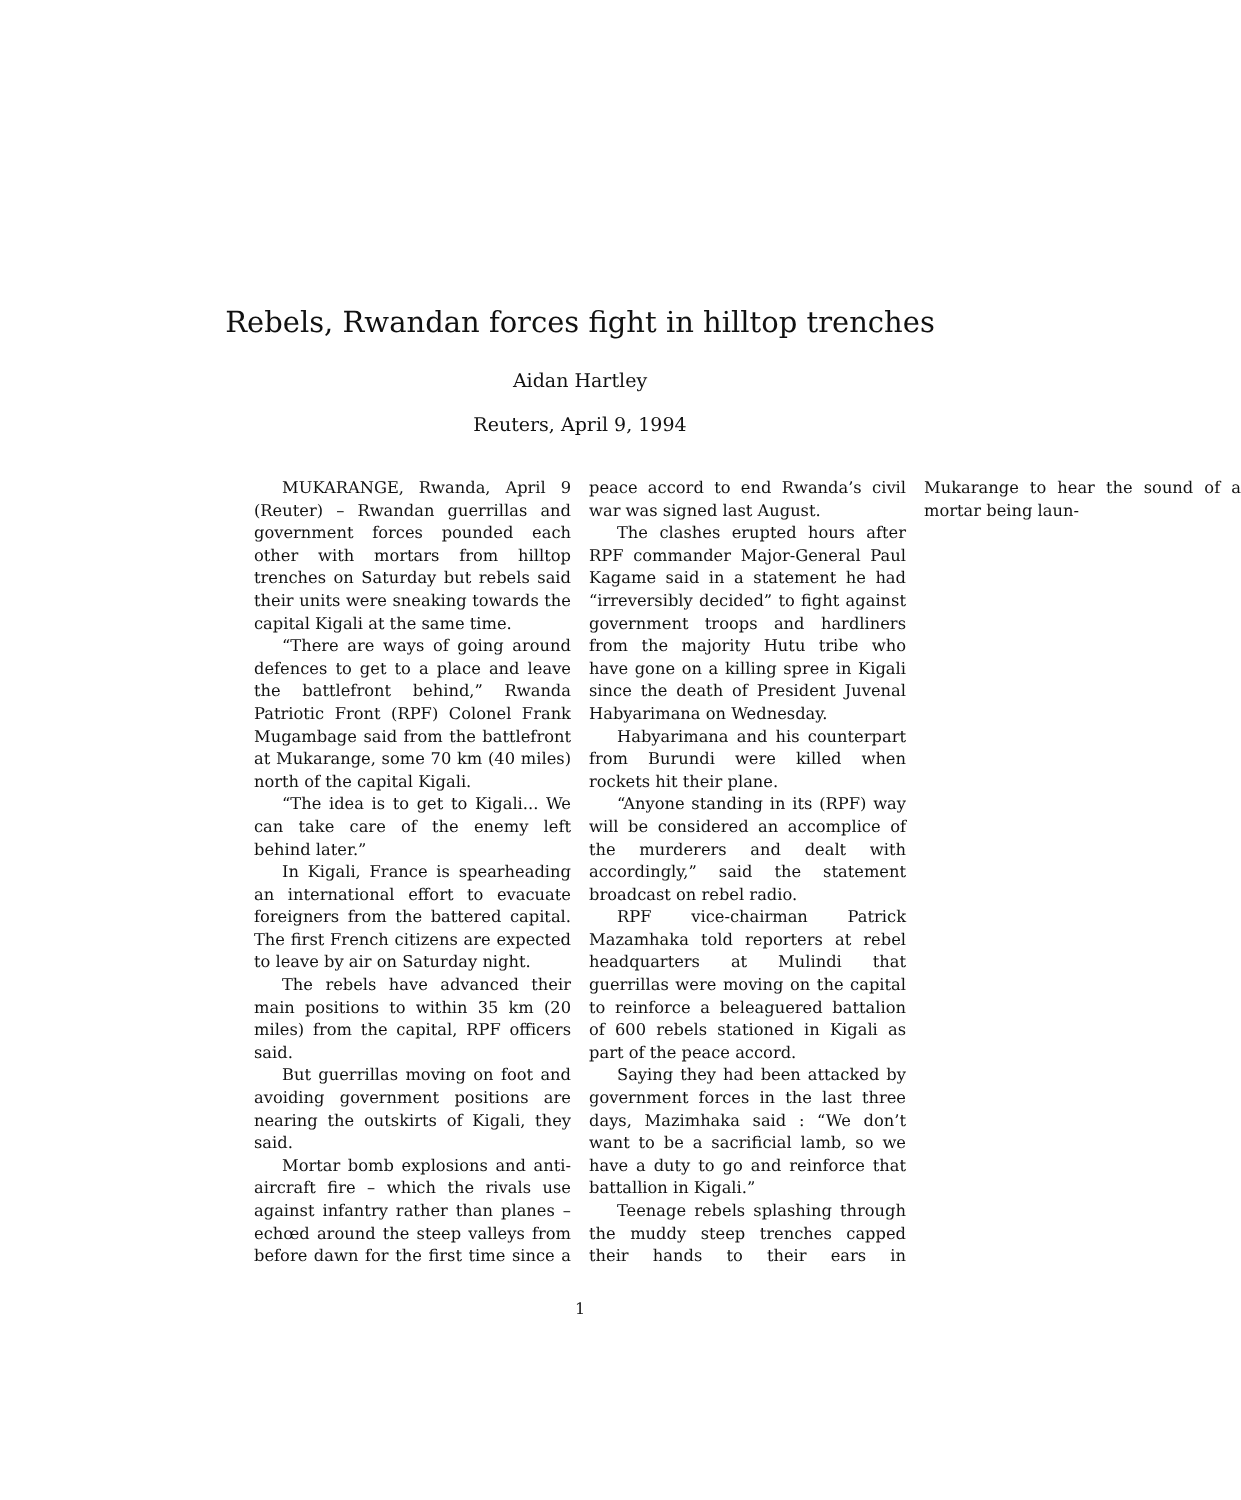Rebels, Rwandan forces fight in hilltop trenches
Aidan Hartley
Reuters, April 9, 1994
MUKARANGE, Rwanda, April 9 (Reuter) – Rwandan guerrillas and government forces pounded each other with mortars from hilltop trenches on Saturday but rebels said their units were sneaking towards the capital Kigali at the same time.
“There are ways of going around defences to get to a place and leave the battlefront behind,” Rwanda Patriotic Front (RPF) Colonel Frank Mugambage said from the battlefront at Mukarange, some 70 km (40 miles) north of the capital Kigali.
“The idea is to get to Kigali... We can take care of the enemy left behind later.”
In Kigali, France is spearheading an international effort to evacuate foreigners from the battered capital. The first French citizens are expected to leave by air on Saturday night.
The rebels have advanced their main positions to within 35 km (20 miles) from the capital, RPF officers said.
But guerrillas moving on foot and avoiding government positions are nearing the outskirts of Kigali, they said.
Mortar bomb explosions and anti-aircraft fire – which the rivals use against infantry rather than planes – echœd around the steep valleys from before dawn for the first time since a peace accord to end Rwanda’s civil war was signed last August.
The clashes erupted hours after RPF commander Major-General Paul Kagame said in a statement he had “irreversibly decided” to fight against government troops and hardliners from the majority Hutu tribe who have gone on a killing spree in Kigali since the death of President Juvenal Habyarimana on Wednesday.
Habyarimana and his counterpart from Burundi were killed when rockets hit their plane.
“Anyone standing in its (RPF) way will be considered an accomplice of the murderers and dealt with accordingly,” said the statement broadcast on rebel radio.
RPF vice-chairman Patrick Mazamhaka told reporters at rebel headquarters at Mulindi that guerrillas were moving on the capital to reinforce a beleaguered battalion of 600 rebels stationed in Kigali as part of the peace accord.
Saying they had been attacked by government forces in the last three days, Mazimhaka said : “We don’t want to be a sacrificial lamb, so we have a duty to go and reinforce that battallion in Kigali.”
Teenage rebels splashing through the muddy steep trenches capped their hands to their ears in Mukarange to hear the sound of a mortar being laun-
1